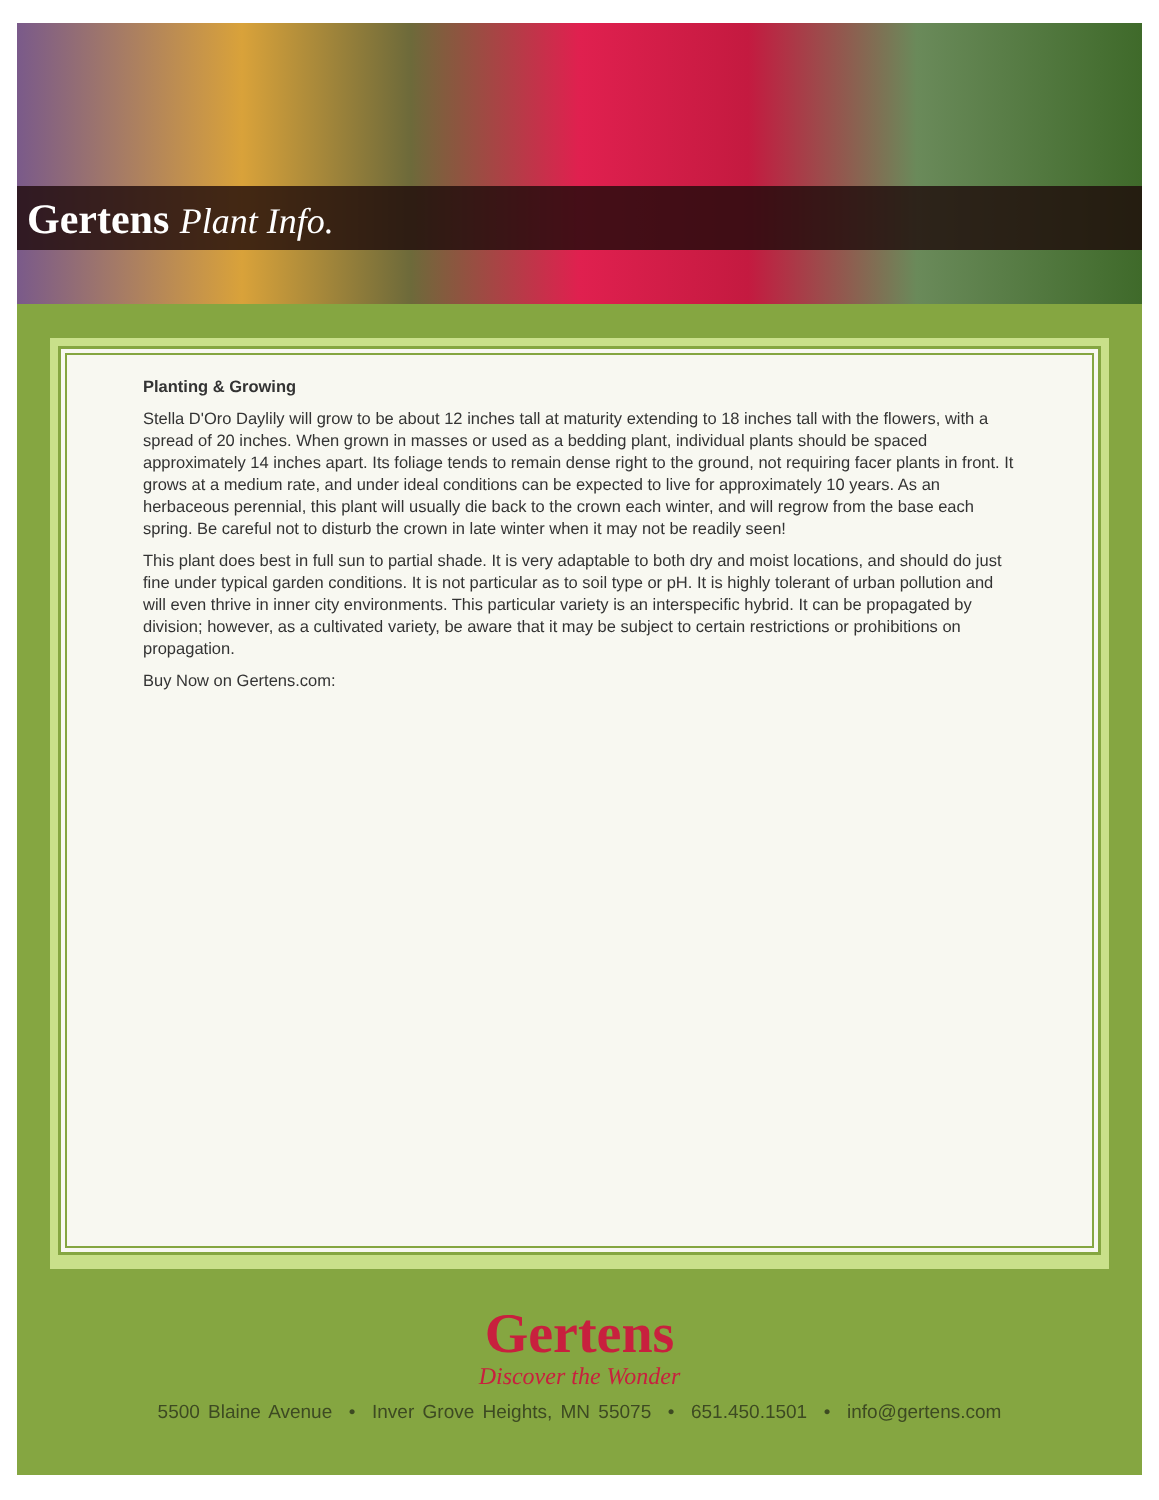Gertens Plant Info.
Planting & Growing
Stella D'Oro Daylily will grow to be about 12 inches tall at maturity extending to 18 inches tall with the flowers, with a spread of 20 inches. When grown in masses or used as a bedding plant, individual plants should be spaced approximately 14 inches apart. Its foliage tends to remain dense right to the ground, not requiring facer plants in front. It grows at a medium rate, and under ideal conditions can be expected to live for approximately 10 years. As an herbaceous perennial, this plant will usually die back to the crown each winter, and will regrow from the base each spring. Be careful not to disturb the crown in late winter when it may not be readily seen!
This plant does best in full sun to partial shade. It is very adaptable to both dry and moist locations, and should do just fine under typical garden conditions. It is not particular as to soil type or pH. It is highly tolerant of urban pollution and will even thrive in inner city environments. This particular variety is an interspecific hybrid. It can be propagated by division; however, as a cultivated variety, be aware that it may be subject to certain restrictions or prohibitions on propagation.
Buy Now on Gertens.com:
Gertens
Discover the Wonder
5500 Blaine Avenue • Inver Grove Heights, MN 55075 • 651.450.1501 • info@gertens.com